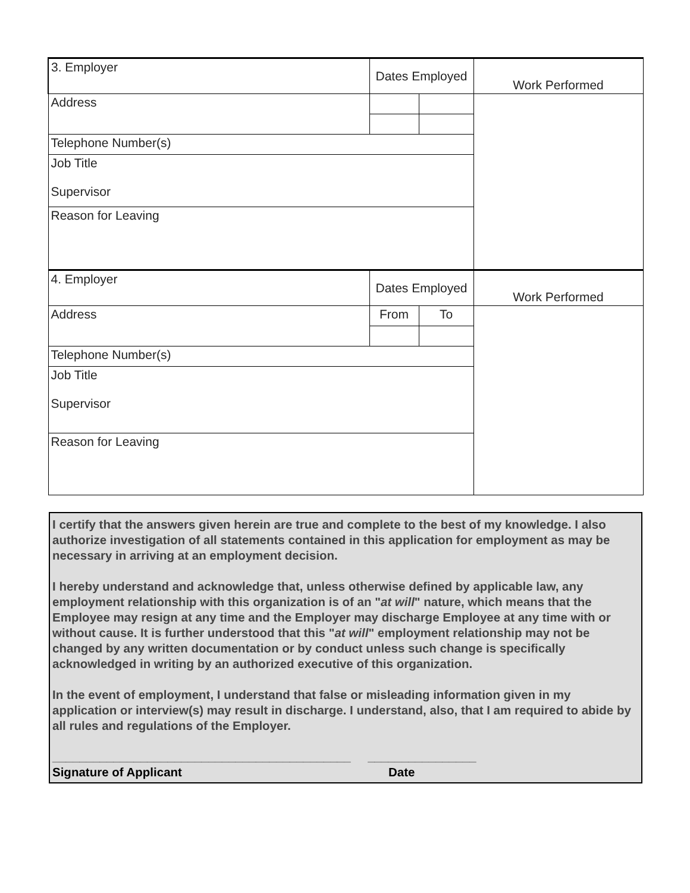| 3. Employer | Dates Employed | | Work Performed |
| Address | | | |
| Telephone Number(s) | | | |
| Job Title Supervisor | | | |
| Reason for Leaving | | | |
| 4. Employer | Dates Employed | | Work Performed |
| Address | From | To | |
| Telephone Number(s) | | | |
| Job Title Supervisor | | | |
| Reason for Leaving | | | |
I certify that the answers given herein are true and complete to the best of my knowledge. I also authorize investigation of all statements contained in this application for employment as may be necessary in arriving at an employment decision.
I hereby understand and acknowledge that, unless otherwise defined by applicable law, any employment relationship with this organization is of an "at will" nature, which means that the Employee may resign at any time and the Employer may discharge Employee at any time with or without cause. It is further understood that this "at will" employment relationship may not be changed by any written documentation or by conduct unless such change is specifically acknowledged in writing by an authorized executive of this organization.
In the event of employment, I understand that false or misleading information given in my application or interview(s) may result in discharge. I understand, also, that I am required to abide by all rules and regulations of the Employer.
____________________________________________ ________________
Signature of Applicant Date